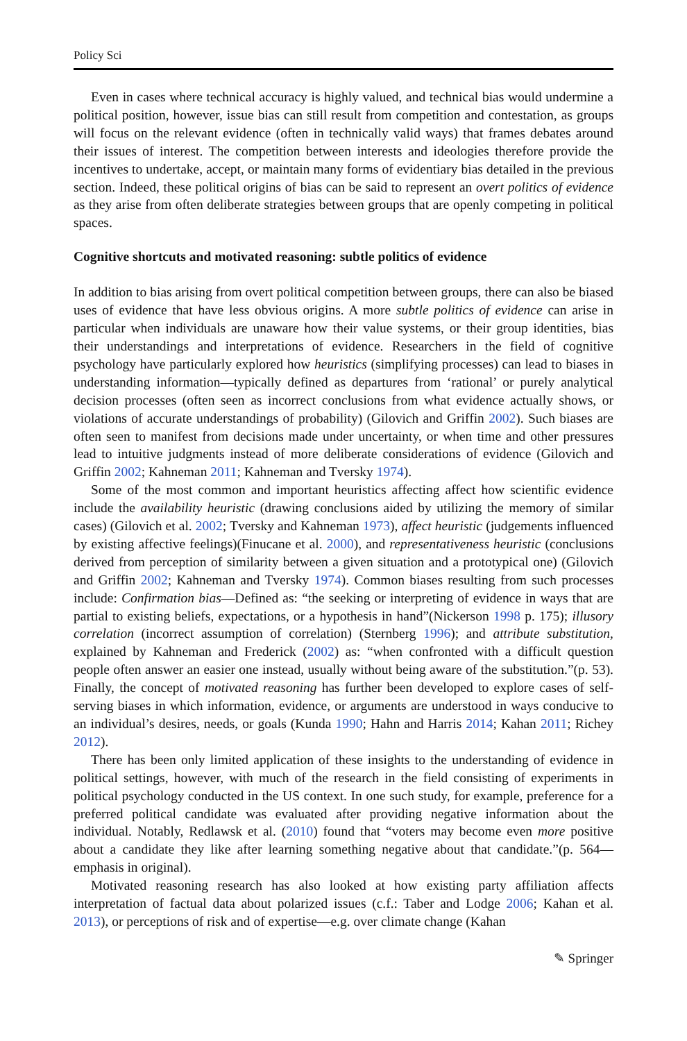Policy Sci
Even in cases where technical accuracy is highly valued, and technical bias would undermine a political position, however, issue bias can still result from competition and contestation, as groups will focus on the relevant evidence (often in technically valid ways) that frames debates around their issues of interest. The competition between interests and ideologies therefore provide the incentives to undertake, accept, or maintain many forms of evidentiary bias detailed in the previous section. Indeed, these political origins of bias can be said to represent an overt politics of evidence as they arise from often deliberate strategies between groups that are openly competing in political spaces.
Cognitive shortcuts and motivated reasoning: subtle politics of evidence
In addition to bias arising from overt political competition between groups, there can also be biased uses of evidence that have less obvious origins. A more subtle politics of evidence can arise in particular when individuals are unaware how their value systems, or their group identities, bias their understandings and interpretations of evidence. Researchers in the field of cognitive psychology have particularly explored how heuristics (simplifying processes) can lead to biases in understanding information—typically defined as departures from ‘rational’ or purely analytical decision processes (often seen as incorrect conclusions from what evidence actually shows, or violations of accurate understandings of probability) (Gilovich and Griffin 2002). Such biases are often seen to manifest from decisions made under uncertainty, or when time and other pressures lead to intuitive judgments instead of more deliberate considerations of evidence (Gilovich and Griffin 2002; Kahneman 2011; Kahneman and Tversky 1974).
Some of the most common and important heuristics affecting affect how scientific evidence include the availability heuristic (drawing conclusions aided by utilizing the memory of similar cases) (Gilovich et al. 2002; Tversky and Kahneman 1973), affect heuristic (judgements influenced by existing affective feelings)(Finucane et al. 2000), and representativeness heuristic (conclusions derived from perception of similarity between a given situation and a prototypical one) (Gilovich and Griffin 2002; Kahneman and Tversky 1974). Common biases resulting from such processes include: Confirmation bias—Defined as: “the seeking or interpreting of evidence in ways that are partial to existing beliefs, expectations, or a hypothesis in hand”(Nickerson 1998 p. 175); illusory correlation (incorrect assumption of correlation) (Sternberg 1996); and attribute substitution, explained by Kahneman and Frederick (2002) as: “when confronted with a difficult question people often answer an easier one instead, usually without being aware of the substitution.”(p. 53). Finally, the concept of motivated reasoning has further been developed to explore cases of self-serving biases in which information, evidence, or arguments are understood in ways conducive to an individual’s desires, needs, or goals (Kunda 1990; Hahn and Harris 2014; Kahan 2011; Richey 2012).
There has been only limited application of these insights to the understanding of evidence in political settings, however, with much of the research in the field consisting of experiments in political psychology conducted in the US context. In one such study, for example, preference for a preferred political candidate was evaluated after providing negative information about the individual. Notably, Redlawsk et al. (2010) found that “voters may become even more positive about a candidate they like after learning something negative about that candidate.”(p. 564—emphasis in original).
Motivated reasoning research has also looked at how existing party affiliation affects interpretation of factual data about polarized issues (c.f.: Taber and Lodge 2006; Kahan et al. 2013), or perceptions of risk and of expertise—e.g. over climate change (Kahan
✎ Springer